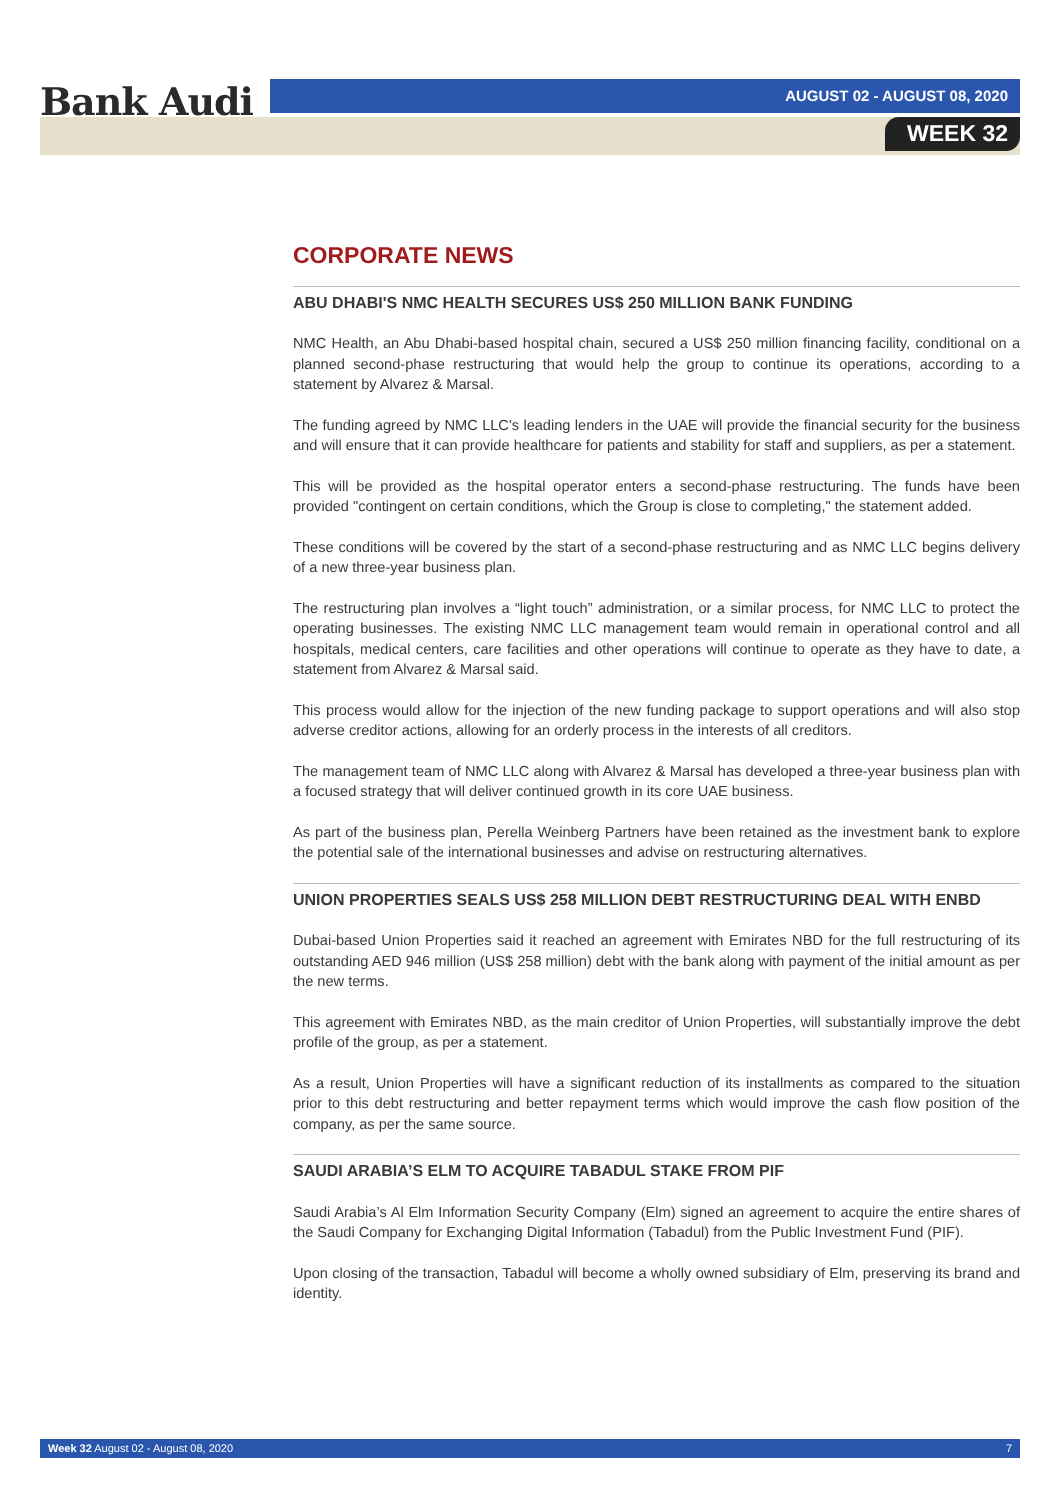Bank Audi AUGUST 02 - AUGUST 08, 2020
WEEK 32
CORPORATE NEWS
ABU DHABI'S NMC HEALTH SECURES US$ 250 MILLION BANK FUNDING
NMC Health, an Abu Dhabi-based hospital chain, secured a US$ 250 million financing facility, conditional on a planned second-phase restructuring that would help the group to continue its operations, according to a statement by Alvarez & Marsal.
The funding agreed by NMC LLC's leading lenders in the UAE will provide the financial security for the business and will ensure that it can provide healthcare for patients and stability for staff and suppliers, as per a statement.
This will be provided as the hospital operator enters a second-phase restructuring. The funds have been provided "contingent on certain conditions, which the Group is close to completing," the statement added.
These conditions will be covered by the start of a second-phase restructuring and as NMC LLC begins delivery of a new three-year business plan.
The restructuring plan involves a “light touch” administration, or a similar process, for NMC LLC to protect the operating businesses. The existing NMC LLC management team would remain in operational control and all hospitals, medical centers, care facilities and other operations will continue to operate as they have to date, a statement from Alvarez & Marsal said.
This process would allow for the injection of the new funding package to support operations and will also stop adverse creditor actions, allowing for an orderly process in the interests of all creditors.
The management team of NMC LLC along with Alvarez & Marsal has developed a three-year business plan with a focused strategy that will deliver continued growth in its core UAE business.
As part of the business plan, Perella Weinberg Partners have been retained as the investment bank to explore the potential sale of the international businesses and advise on restructuring alternatives.
UNION PROPERTIES SEALS US$ 258 MILLION DEBT RESTRUCTURING DEAL WITH ENBD
Dubai-based Union Properties said it reached an agreement with Emirates NBD for the full restructuring of its outstanding AED 946 million (US$ 258 million) debt with the bank along with payment of the initial amount as per the new terms.
This agreement with Emirates NBD, as the main creditor of Union Properties, will substantially improve the debt profile of the group, as per a statement.
As a result, Union Properties will have a significant reduction of its installments as compared to the situation prior to this debt restructuring and better repayment terms which would improve the cash flow position of the company, as per the same source.
SAUDI ARABIA’S ELM TO ACQUIRE TABADUL STAKE FROM PIF
Saudi Arabia’s Al Elm Information Security Company (Elm) signed an agreement to acquire the entire shares of the Saudi Company for Exchanging Digital Information (Tabadul) from the Public Investment Fund (PIF).
Upon closing of the transaction, Tabadul will become a wholly owned subsidiary of Elm, preserving its brand and identity.
Week 32 August 02 - August 08, 2020 7